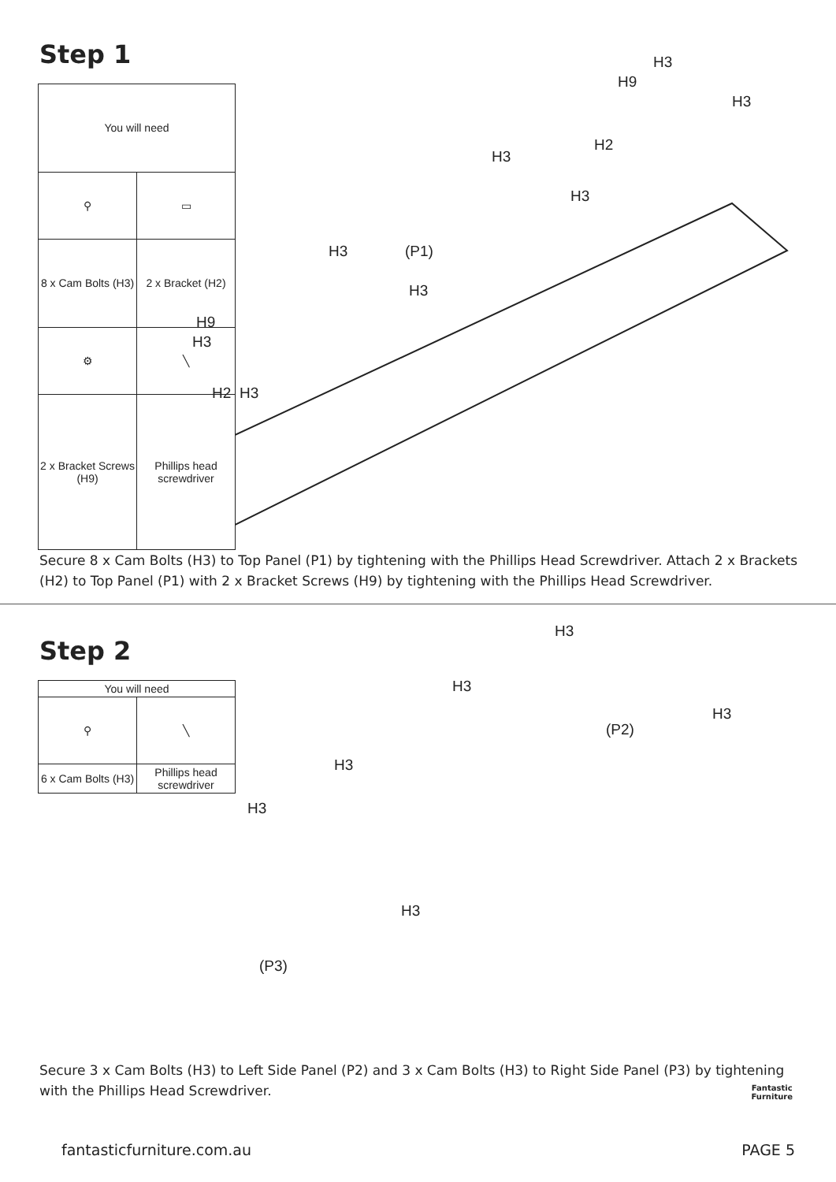Step 1
| You will need | |
| ⚲ | ▭ |
| 8 x Cam Bolts (H3) | 2 x Bracket (H2) |
| ⚙ | ╲ |
| 2 x Bracket Screws (H9) | Phillips head screwdriver |
H3
H9
H3
H2
H3
H3
(P1) H3
H3
H3
H9
H2 H3
Secure 8 x Cam Bolts (H3) to Top Panel (P1) by tightening with the Phillips Head Screwdriver. Attach 2 x Brackets (H2) to Top Panel (P1) with 2 x Bracket Screws (H9) by tightening with the Phillips Head Screwdriver.
Step 2
| You will need | |
| ⚲ | ╲ |
| 6 x Cam Bolts (H3) | Phillips head screwdriver |
H3
H3
(P2)
H3
H3
H3
H3
(P3)
Secure 3 x Cam Bolts (H3) to Left Side Panel (P2) and 3 x Cam Bolts (H3) to Right Side Panel (P3) by tightening with the Phillips Head Screwdriver.
Fantastic
Furniture
fantasticfurniture.com.au PAGE 5